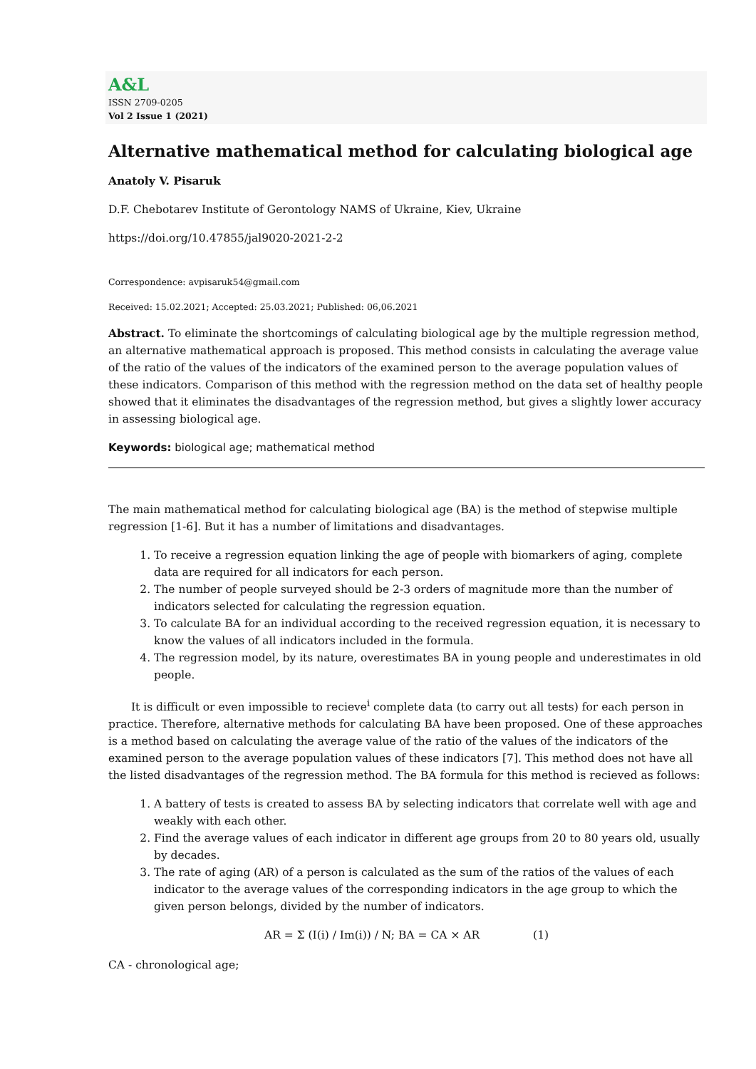A&L
ISSN 2709-0205
Vol 2 Issue 1 (2021)
Alternative mathematical method for calculating biological age
Anatoly V. Pisaruk
D.F. Chebotarev Institute of Gerontology NAMS of Ukraine, Kiev, Ukraine
https://doi.org/10.47855/jal9020-2021-2-2
Correspondence: avpisaruk54@gmail.com
Received: 15.02.2021; Accepted: 25.03.2021; Published: 06,06.2021
Abstract. To eliminate the shortcomings of calculating biological age by the multiple regression method, an alternative mathematical approach is proposed. This method consists in calculating the average value of the ratio of the values of the indicators of the examined person to the average population values of these indicators. Comparison of this method with the regression method on the data set of healthy people showed that it eliminates the disadvantages of the regression method, but gives a slightly lower accuracy in assessing biological age.
Keywords: biological age; mathematical method
The main mathematical method for calculating biological age (BA) is the method of stepwise multiple regression [1-6]. But it has a number of limitations and disadvantages.
1. To receive a regression equation linking the age of people with biomarkers of aging, complete data are required for all indicators for each person.
2. The number of people surveyed should be 2-3 orders of magnitude more than the number of indicators selected for calculating the regression equation.
3. To calculate BA for an individual according to the received regression equation, it is necessary to know the values of all indicators included in the formula.
4. The regression model, by its nature, overestimates BA in young people and underestimates in old people.
It is difficult or even impossible to recieve<sup>i</sup> complete data (to carry out all tests) for each person in practice. Therefore, alternative methods for calculating BA have been proposed. One of these approaches is a method based on calculating the average value of the ratio of the values of the indicators of the examined person to the average population values of these indicators [7]. This method does not have all the listed disadvantages of the regression method. The BA formula for this method is recieved as follows:
1. A battery of tests is created to assess BA by selecting indicators that correlate well with age and weakly with each other.
2. Find the average values of each indicator in different age groups from 20 to 80 years old, usually by decades.
3. The rate of aging (AR) of a person is calculated as the sum of the ratios of the values of each indicator to the average values of the corresponding indicators in the age group to which the given person belongs, divided by the number of indicators.
AR = Σ (I(i) / Im(i)) / N; BA = CA × AR (1)
CA - chronological age;